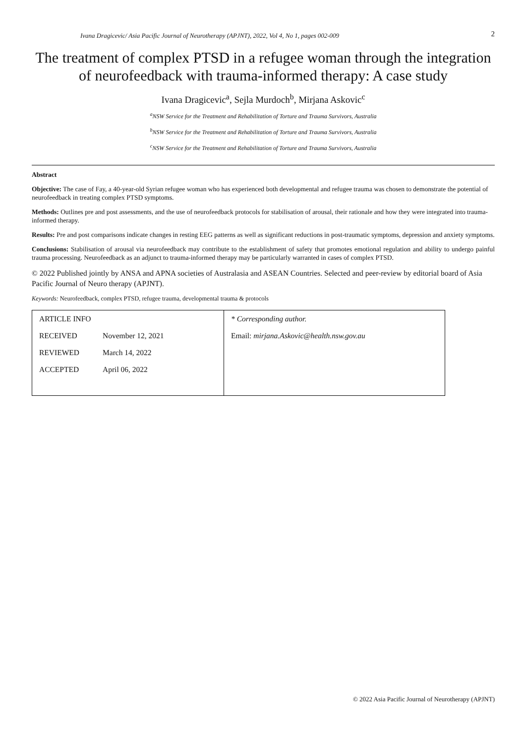Ivana Dragicevic/ Asia Pacific Journal of Neurotherapy (APJNT), 2022, Vol 4, No 1, pages 002-009 2
The treatment of complex PTSD in a refugee woman through the integration of neurofeedback with trauma-informed therapy: A case study
Ivana Dragicevic<sup>a</sup>, Sejla Murdoch<sup>b</sup>, Mirjana Askovic<sup>c</sup>
<sup>a</sup> NSW Service for the Treatment and Rehabilitation of Torture and Trauma Survivors, Australia
<sup>b</sup> NSW Service for the Treatment and Rehabilitation of Torture and Trauma Survivors, Australia
<sup>c</sup> NSW Service for the Treatment and Rehabilitation of Torture and Trauma Survivors, Australia
Abstract
Objective: The case of Fay, a 40-year-old Syrian refugee woman who has experienced both developmental and refugee trauma was chosen to demonstrate the potential of neurofeedback in treating complex PTSD symptoms.
Methods: Outlines pre and post assessments, and the use of neurofeedback protocols for stabilisation of arousal, their rationale and how they were integrated into trauma-informed therapy.
Results: Pre and post comparisons indicate changes in resting EEG patterns as well as significant reductions in post-traumatic symptoms, depression and anxiety symptoms.
Conclusions: Stabilisation of arousal via neurofeedback may contribute to the establishment of safety that promotes emotional regulation and ability to undergo painful trauma processing. Neurofeedback as an adjunct to trauma-informed therapy may be particularly warranted in cases of complex PTSD.
© 2022 Published jointly by ANSA and APNA societies of Australasia and ASEAN Countries. Selected and peer-review by editorial board of Asia Pacific Journal of Neuro therapy (APJNT).
Keywords: Neurofeedback, complex PTSD, refugee trauma, developmental trauma & protocols
| ARTICLE INFO RECEIVED November 12, 2021 REVIEWED March 14, 2022 ACCEPTED April 06, 2022 | * Corresponding author. Email: mirjana.Askovic@health.nsw.gov.au |
© 2022 Asia Pacific Journal of Neurotherapy (APJNT)